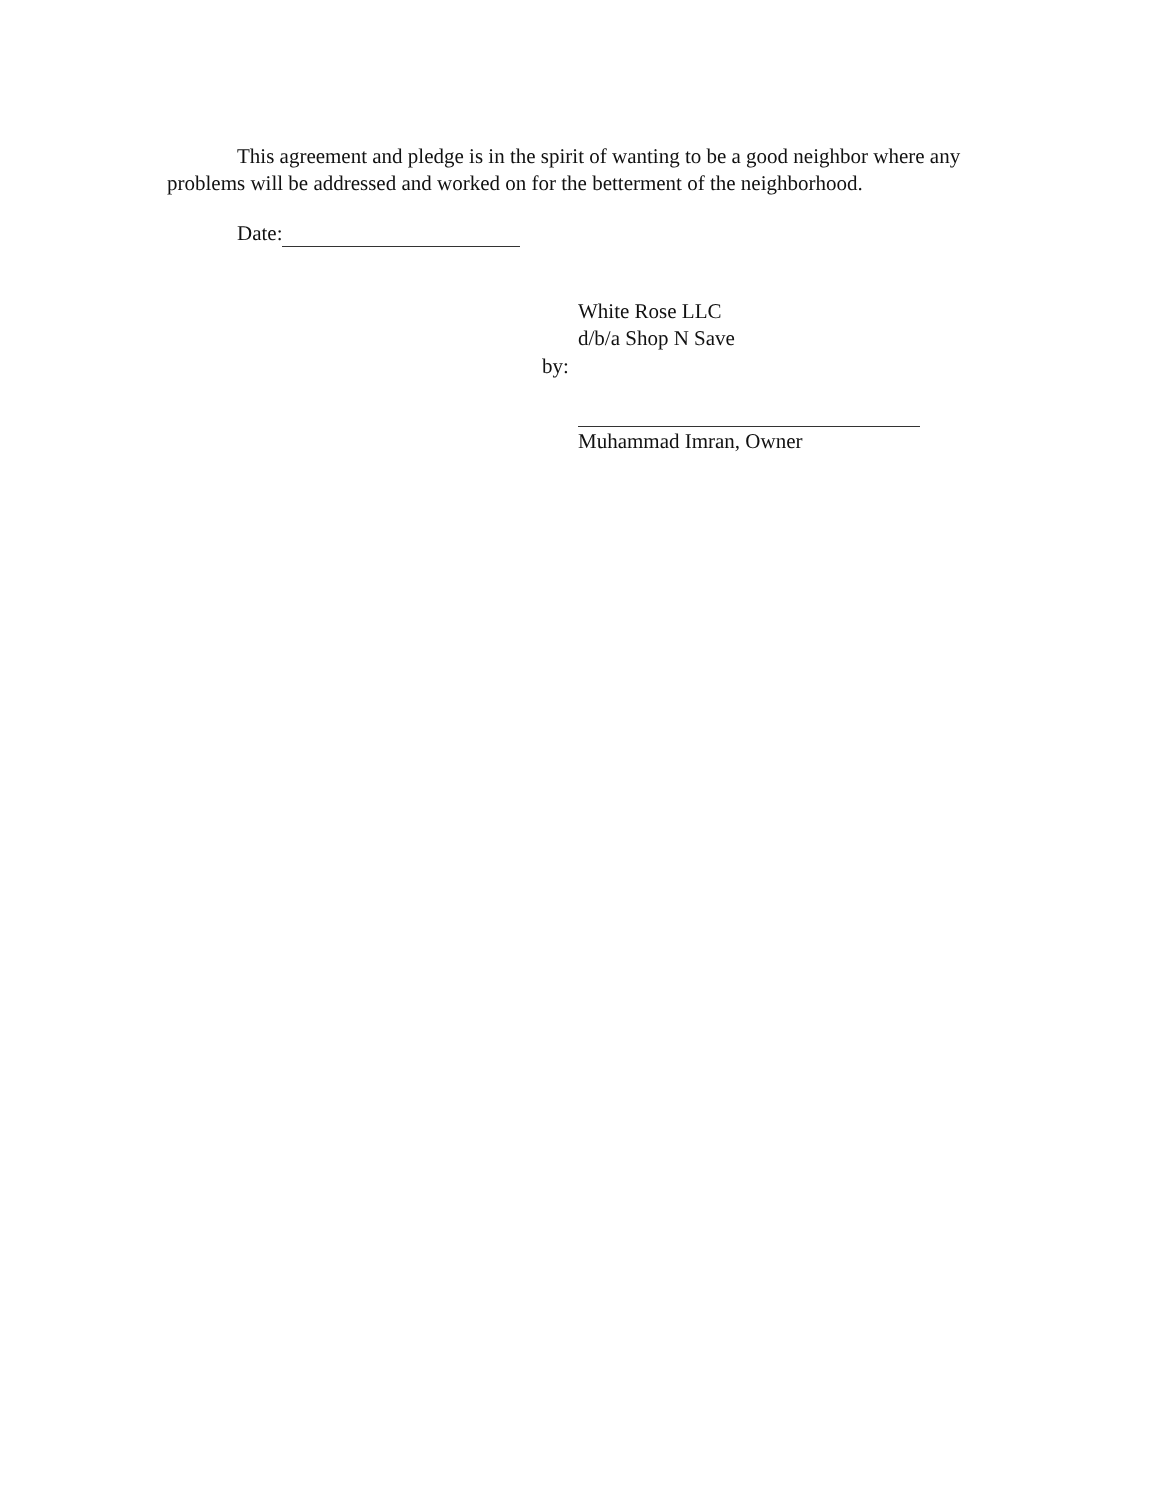This agreement and pledge is in the spirit of wanting to be a good neighbor where any problems will be addressed and worked on for the betterment of the neighborhood.
Date:
White Rose LLC
d/b/a Shop N Save
by:
Muhammad Imran, Owner